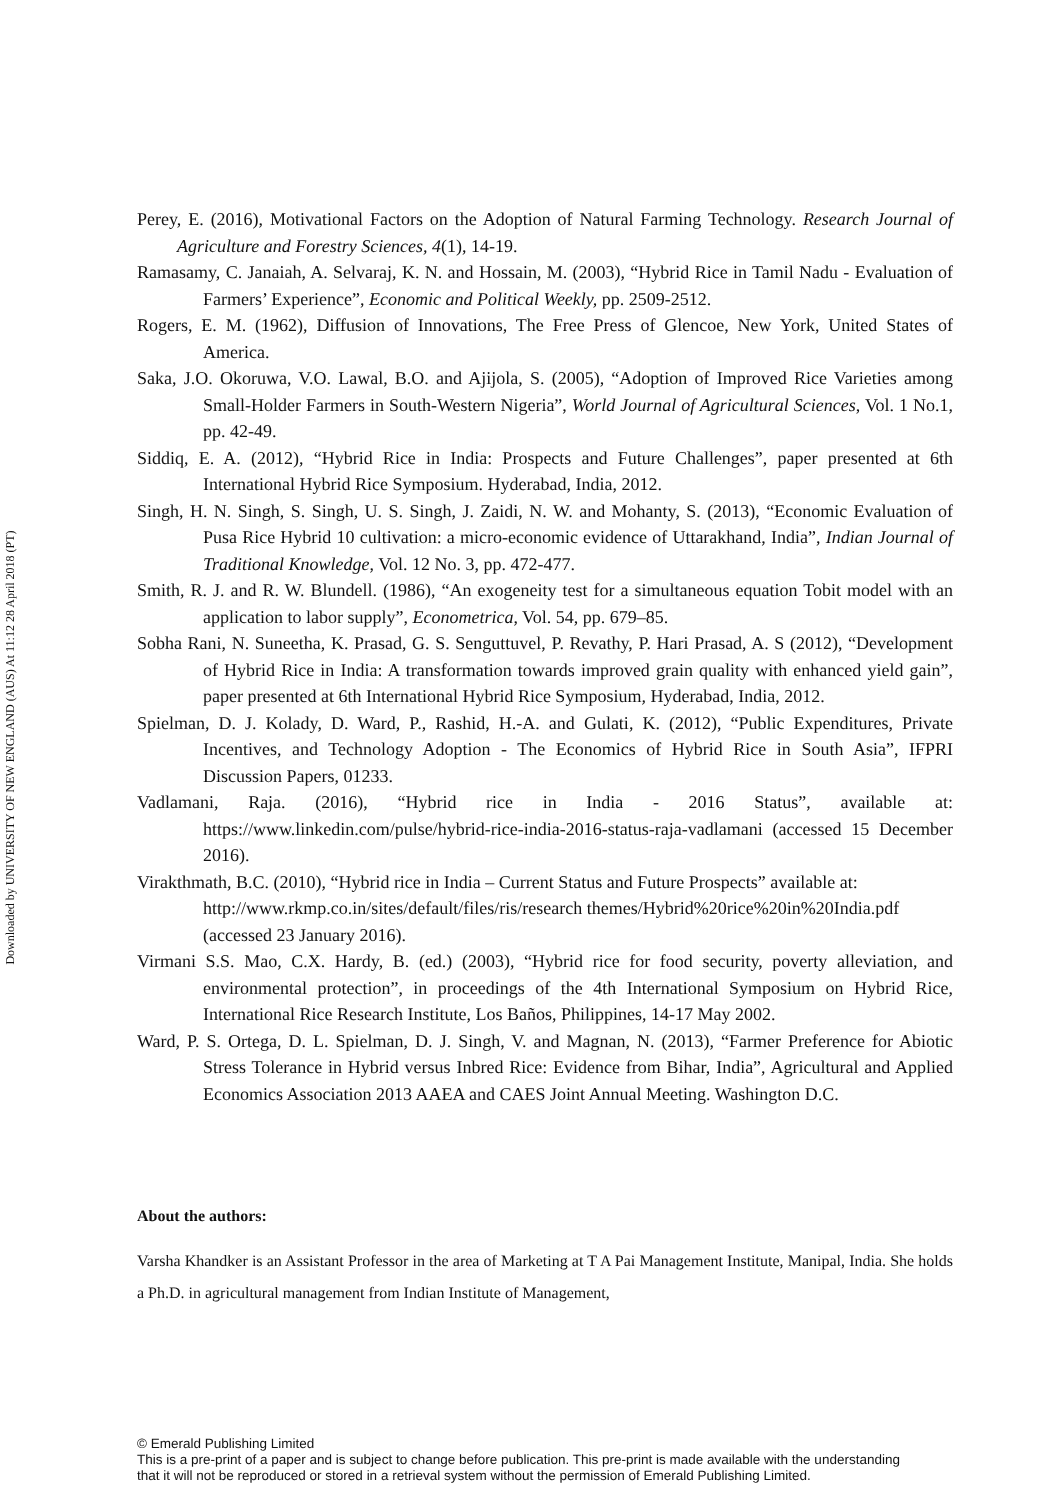Downloaded by UNIVERSITY OF NEW ENGLAND (AUS) At 11:12 28 April 2018 (PT)
Perey, E. (2016), Motivational Factors on the Adoption of Natural Farming Technology. Research Journal of Agriculture and Forestry Sciences, 4(1), 14-19.
Ramasamy, C. Janaiah, A. Selvaraj, K. N. and Hossain, M. (2003), “Hybrid Rice in Tamil Nadu - Evaluation of Farmers’ Experience”, Economic and Political Weekly, pp. 2509-2512.
Rogers, E. M. (1962), Diffusion of Innovations, The Free Press of Glencoe, New York, United States of America.
Saka, J.O. Okoruwa, V.O. Lawal, B.O. and Ajijola, S. (2005), “Adoption of Improved Rice Varieties among Small-Holder Farmers in South-Western Nigeria”, World Journal of Agricultural Sciences, Vol. 1 No.1, pp. 42-49.
Siddiq, E. A. (2012), “Hybrid Rice in India: Prospects and Future Challenges”, paper presented at 6th International Hybrid Rice Symposium. Hyderabad, India, 2012.
Singh, H. N. Singh, S. Singh, U. S. Singh, J. Zaidi, N. W. and Mohanty, S. (2013), “Economic Evaluation of Pusa Rice Hybrid 10 cultivation: a micro-economic evidence of Uttarakhand, India”, Indian Journal of Traditional Knowledge, Vol. 12 No. 3, pp. 472-477.
Smith, R. J. and R. W. Blundell. (1986), “An exogeneity test for a simultaneous equation Tobit model with an application to labor supply”, Econometrica, Vol. 54, pp. 679–85.
Sobha Rani, N. Suneetha, K. Prasad, G. S. Senguttuvel, P. Revathy, P. Hari Prasad, A. S (2012), “Development of Hybrid Rice in India: A transformation towards improved grain quality with enhanced yield gain”, paper presented at 6th International Hybrid Rice Symposium, Hyderabad, India, 2012.
Spielman, D. J. Kolady, D. Ward, P., Rashid, H.-A. and Gulati, K. (2012), “Public Expenditures, Private Incentives, and Technology Adoption - The Economics of Hybrid Rice in South Asia”, IFPRI Discussion Papers, 01233.
Vadlamani, Raja. (2016), “Hybrid rice in India - 2016 Status”, available at: https://www.linkedin.com/pulse/hybrid-rice-india-2016-status-raja-vadlamani (accessed 15 December 2016).
Virakthmath, B.C. (2010), “Hybrid rice in India – Current Status and Future Prospects” available at: http://www.rkmp.co.in/sites/default/files/ris/research themes/Hybrid%20rice%20in%20India.pdf (accessed 23 January 2016).
Virmani S.S. Mao, C.X. Hardy, B. (ed.) (2003), “Hybrid rice for food security, poverty alleviation, and environmental protection”, in proceedings of the 4th International Symposium on Hybrid Rice, International Rice Research Institute, Los Baños, Philippines, 14-17 May 2002.
Ward, P. S. Ortega, D. L. Spielman, D. J. Singh, V. and Magnan, N. (2013), “Farmer Preference for Abiotic Stress Tolerance in Hybrid versus Inbred Rice: Evidence from Bihar, India”, Agricultural and Applied Economics Association 2013 AAEA and CAES Joint Annual Meeting. Washington D.C.
About the authors:
Varsha Khandker is an Assistant Professor in the area of Marketing at T A Pai Management Institute, Manipal, India. She holds a Ph.D. in agricultural management from Indian Institute of Management,
© Emerald Publishing Limited
This is a pre-print of a paper and is subject to change before publication. This pre-print is made available with the understanding
that it will not be reproduced or stored in a retrieval system without the permission of Emerald Publishing Limited.